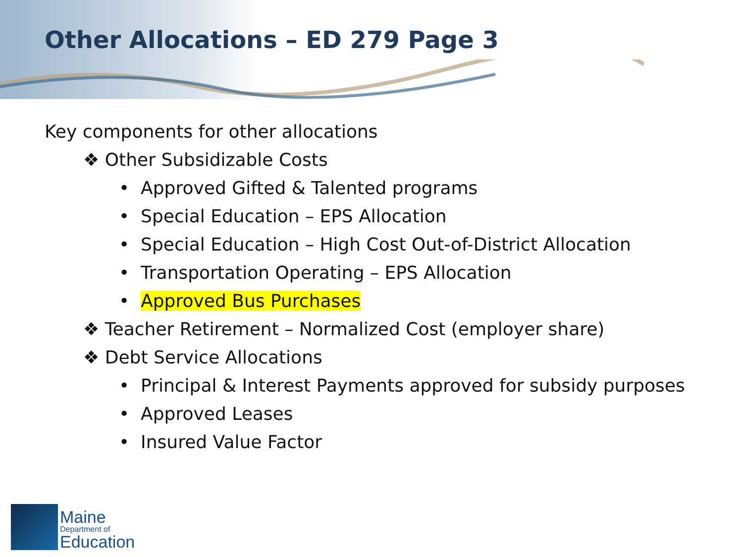Other Allocations – ED 279 Page 3
Key components for other allocations
❖ Other Subsidizable Costs
• Approved Gifted & Talented programs
• Special Education – EPS Allocation
• Special Education – High Cost Out-of-District Allocation
• Transportation Operating – EPS Allocation
• Approved Bus Purchases
❖ Teacher Retirement – Normalized Cost (employer share)
❖ Debt Service Allocations
• Principal & Interest Payments approved for subsidy purposes
• Approved Leases
• Insured Value Factor
Maine
Department of
Education